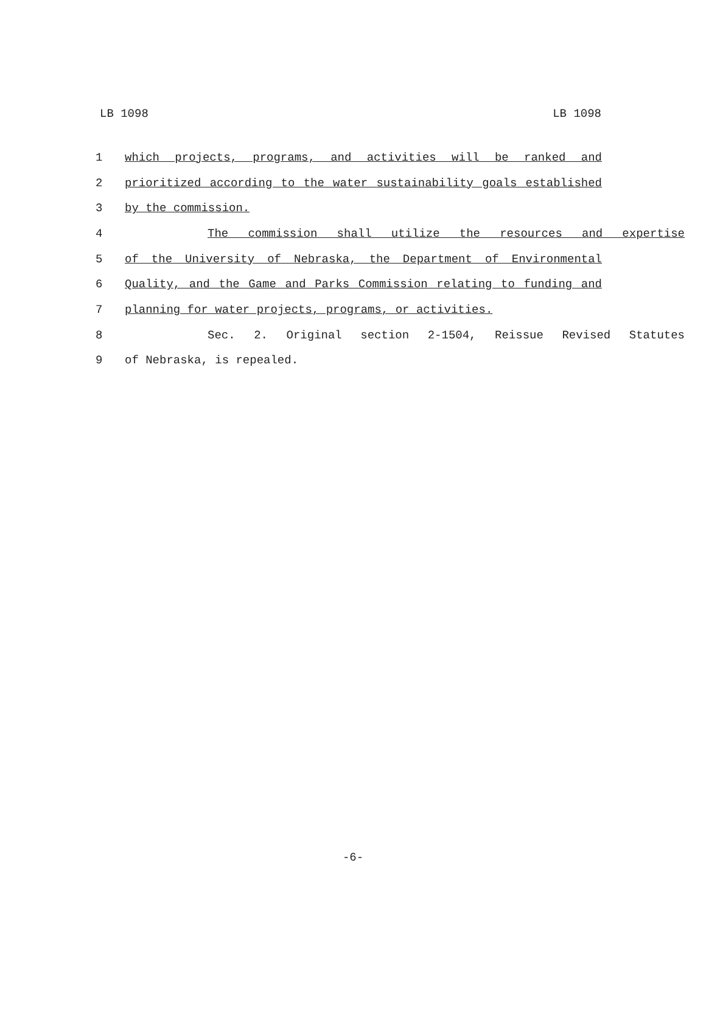LB 1098 LB 1098
1 which projects, programs, and activities will be ranked and
2 prioritized according to the water sustainability goals established
3 by the commission.
4 The commission shall utilize the resources and expertise
5 of the University of Nebraska, the Department of Environmental
6 Quality, and the Game and Parks Commission relating to funding and
7 planning for water projects, programs, or activities.
8 Sec. 2. Original section 2-1504, Reissue Revised Statutes
9 of Nebraska, is repealed.
-6-